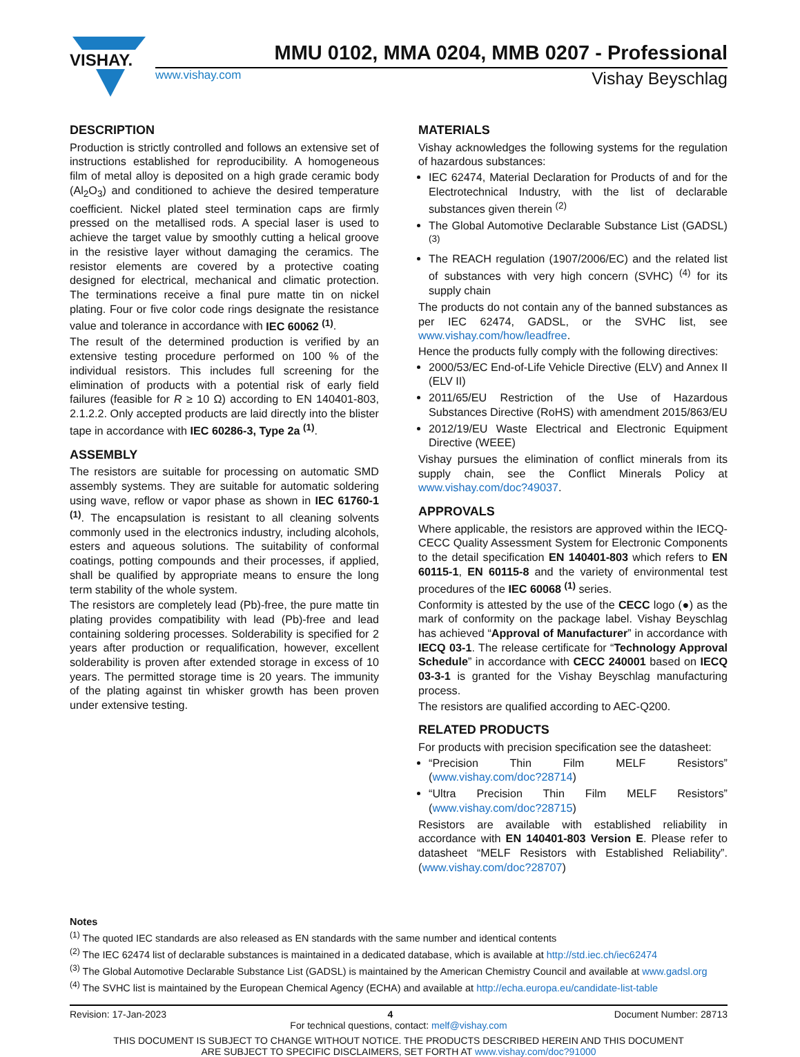VISHAY.
MMU 0102, MMA 0204, MMB 0207 - Professional
www.vishay.com Vishay Beyschlag
DESCRIPTION
Production is strictly controlled and follows an extensive set of instructions established for reproducibility. A homogeneous film of metal alloy is deposited on a high grade ceramic body (Al<sub>2</sub>O<sub>3</sub>) and conditioned to achieve the desired temperature coefficient. Nickel plated steel termination caps are firmly pressed on the metallised rods. A special laser is used to achieve the target value by smoothly cutting a helical groove in the resistive layer without damaging the ceramics. The resistor elements are covered by a protective coating designed for electrical, mechanical and climatic protection. The terminations receive a final pure matte tin on nickel plating. Four or five color code rings designate the resistance value and tolerance in accordance with IEC 60062 <sup>(1)</sup>.
The result of the determined production is verified by an extensive testing procedure performed on 100 % of the individual resistors. This includes full screening for the elimination of products with a potential risk of early field failures (feasible for R ≥ 10 Ω) according to EN 140401-803, 2.1.2.2. Only accepted products are laid directly into the blister tape in accordance with IEC 60286-3, Type 2a <sup>(1)</sup>.
ASSEMBLY
The resistors are suitable for processing on automatic SMD assembly systems. They are suitable for automatic soldering using wave, reflow or vapor phase as shown in IEC 61760-1 <sup>(1)</sup>. The encapsulation is resistant to all cleaning solvents commonly used in the electronics industry, including alcohols, esters and aqueous solutions. The suitability of conformal coatings, potting compounds and their processes, if applied, shall be qualified by appropriate means to ensure the long term stability of the whole system.
The resistors are completely lead (Pb)-free, the pure matte tin plating provides compatibility with lead (Pb)-free and lead containing soldering processes. Solderability is specified for 2 years after production or requalification, however, excellent solderability is proven after extended storage in excess of 10 years. The permitted storage time is 20 years. The immunity of the plating against tin whisker growth has been proven under extensive testing.
MATERIALS
Vishay acknowledges the following systems for the regulation of hazardous substances:
IEC 62474, Material Declaration for Products of and for the Electrotechnical Industry, with the list of declarable substances given therein <sup>(2)</sup>
The Global Automotive Declarable Substance List (GADSL) <sup>(3)</sup>
The REACH regulation (1907/2006/EC) and the related list of substances with very high concern (SVHC) <sup>(4)</sup> for its supply chain
The products do not contain any of the banned substances as per IEC 62474, GADSL, or the SVHC list, see www.vishay.com/how/leadfree.
Hence the products fully comply with the following directives:
2000/53/EC End-of-Life Vehicle Directive (ELV) and Annex II (ELV II)
2011/65/EU Restriction of the Use of Hazardous Substances Directive (RoHS) with amendment 2015/863/EU
2012/19/EU Waste Electrical and Electronic Equipment Directive (WEEE)
Vishay pursues the elimination of conflict minerals from its supply chain, see the Conflict Minerals Policy at www.vishay.com/doc?49037.
APPROVALS
Where applicable, the resistors are approved within the IECQ-CECC Quality Assessment System for Electronic Components to the detail specification EN 140401-803 which refers to EN 60115-1, EN 60115-8 and the variety of environmental test procedures of the IEC 60068 <sup>(1)</sup> series.
Conformity is attested by the use of the CECC logo (●) as the mark of conformity on the package label. Vishay Beyschlag has achieved “Approval of Manufacturer” in accordance with IECQ 03-1. The release certificate for “Technology Approval Schedule” in accordance with CECC 240001 based on IECQ 03-3-1 is granted for the Vishay Beyschlag manufacturing process.
The resistors are qualified according to AEC-Q200.
RELATED PRODUCTS
For products with precision specification see the datasheet:
“Precision Thin Film MELF Resistors” (www.vishay.com/doc?28714)
“Ultra Precision Thin Film MELF Resistors” (www.vishay.com/doc?28715)
Resistors are available with established reliability in accordance with EN 140401-803 Version E. Please refer to datasheet “MELF Resistors with Established Reliability”. (www.vishay.com/doc?28707)
Notes
<sup>(1)</sup> The quoted IEC standards are also released as EN standards with the same number and identical contents
<sup>(2)</sup> The IEC 62474 list of declarable substances is maintained in a dedicated database, which is available at http://std.iec.ch/iec62474
<sup>(3)</sup> The Global Automotive Declarable Substance List (GADSL) is maintained by the American Chemistry Council and available at www.gadsl.org
<sup>(4)</sup> The SVHC list is maintained by the European Chemical Agency (ECHA) and available at http://echa.europa.eu/candidate-list-table
Revision: 17-Jan-2023 4 Document Number: 28713
For technical questions, contact: melf@vishay.com
THIS DOCUMENT IS SUBJECT TO CHANGE WITHOUT NOTICE. THE PRODUCTS DESCRIBED HEREIN AND THIS DOCUMENT
ARE SUBJECT TO SPECIFIC DISCLAIMERS, SET FORTH AT www.vishay.com/doc?91000